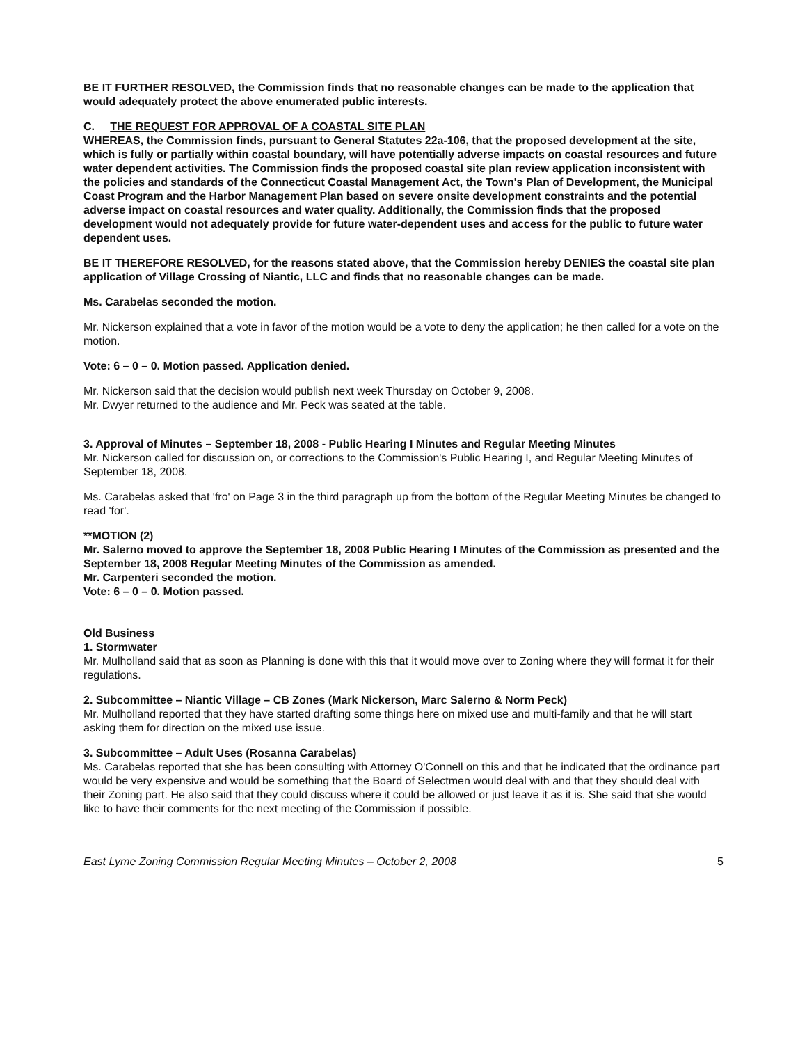BE IT FURTHER RESOLVED, the Commission finds that no reasonable changes can be made to the application that would adequately protect the above enumerated public interests.
C. THE REQUEST FOR APPROVAL OF A COASTAL SITE PLAN
WHEREAS, the Commission finds, pursuant to General Statutes 22a-106, that the proposed development at the site, which is fully or partially within coastal boundary, will have potentially adverse impacts on coastal resources and future water dependent activities. The Commission finds the proposed coastal site plan review application inconsistent with the policies and standards of the Connecticut Coastal Management Act, the Town's Plan of Development, the Municipal Coast Program and the Harbor Management Plan based on severe onsite development constraints and the potential adverse impact on coastal resources and water quality. Additionally, the Commission finds that the proposed development would not adequately provide for future water-dependent uses and access for the public to future water dependent uses.
BE IT THEREFORE RESOLVED, for the reasons stated above, that the Commission hereby DENIES the coastal site plan application of Village Crossing of Niantic, LLC and finds that no reasonable changes can be made.
Ms. Carabelas seconded the motion.
Mr. Nickerson explained that a vote in favor of the motion would be a vote to deny the application; he then called for a vote on the motion.
Vote: 6 – 0 – 0. Motion passed. Application denied.
Mr. Nickerson said that the decision would publish next week Thursday on October 9, 2008.
Mr. Dwyer returned to the audience and Mr. Peck was seated at the table.
3. Approval of Minutes – September 18, 2008 - Public Hearing I Minutes and Regular Meeting Minutes
Mr. Nickerson called for discussion on, or corrections to the Commission's Public Hearing I, and Regular Meeting Minutes of September 18, 2008.
Ms. Carabelas asked that 'fro' on Page 3 in the third paragraph up from the bottom of the Regular Meeting Minutes be changed to read 'for'.
**MOTION (2)
Mr. Salerno moved to approve the September 18, 2008 Public Hearing I Minutes of the Commission as presented and the September 18, 2008 Regular Meeting Minutes of the Commission as amended.
Mr. Carpenteri seconded the motion.
Vote: 6 – 0 – 0. Motion passed.
Old Business
1. Stormwater
Mr. Mulholland said that as soon as Planning is done with this that it would move over to Zoning where they will format it for their regulations.
2. Subcommittee – Niantic Village – CB Zones (Mark Nickerson, Marc Salerno & Norm Peck)
Mr. Mulholland reported that they have started drafting some things here on mixed use and multi-family and that he will start asking them for direction on the mixed use issue.
3. Subcommittee – Adult Uses (Rosanna Carabelas)
Ms. Carabelas reported that she has been consulting with Attorney O'Connell on this and that he indicated that the ordinance part would be very expensive and would be something that the Board of Selectmen would deal with and that they should deal with their Zoning part. He also said that they could discuss where it could be allowed or just leave it as it is. She said that she would like to have their comments for the next meeting of the Commission if possible.
East Lyme Zoning Commission Regular Meeting Minutes – October 2, 2008 5